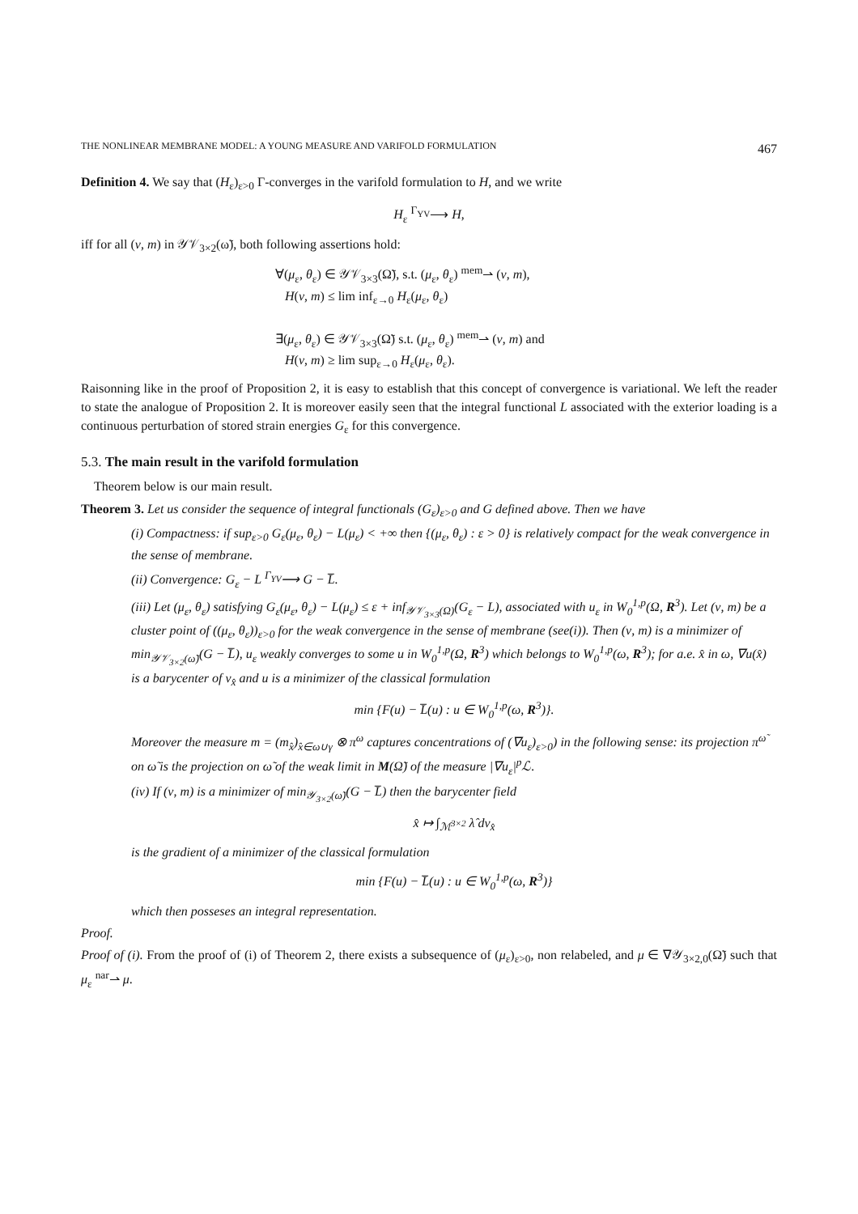THE NONLINEAR MEMBRANE MODEL: A YOUNG MEASURE AND VARIFOLD FORMULATION 467
Definition 4. We say that (H<sub>ε</sub>)<sub>ε>0</sub> Γ-converges in the varifold formulation to H, and we write
H<sub>ε</sub> <sup>Γ<sub>YV</sub></sup>⟶ H,
iff for all (ν, m) in 𝒴𝒱<sub>3×2</sub>(ω̃), both following assertions hold:
∀(μ<sub>ε</sub>, θ<sub>ε</sub>) ∈ 𝒴𝒱<sub>3×3</sub>(Ω̃), s.t. (μ<sub>ε</sub>, θ<sub>ε</sub>) <sup>mem</sup>⇀ (ν, m),
H(ν, m) ≤ lim inf<sub>ε→0</sub> H<sub>ε</sub>(μ<sub>ε</sub>, θ<sub>ε</sub>)
∃(μ<sub>ε</sub>, θ<sub>ε</sub>) ∈ 𝒴𝒱<sub>3×3</sub>(Ω̃) s.t. (μ<sub>ε</sub>, θ<sub>ε</sub>) <sup>mem</sup>⇀ (ν, m) and
H(ν, m) ≥ lim sup<sub>ε→0</sub> H<sub>ε</sub>(μ<sub>ε</sub>, θ<sub>ε</sub>).
Raisonning like in the proof of Proposition 2, it is easy to establish that this concept of convergence is variational. We left the reader to state the analogue of Proposition 2. It is moreover easily seen that the integral functional L associated with the exterior loading is a continuous perturbation of stored strain energies G<sub>ε</sub> for this convergence.
5.3. The main result in the varifold formulation
Theorem below is our main result.
Theorem 3. Let us consider the sequence of integral functionals (G<sub>ε</sub>)<sub>ε>0</sub> and G defined above. Then we have
(i) Compactness: if sup<sub>ε>0</sub> G<sub>ε</sub>(μ<sub>ε</sub>, θ<sub>ε</sub>) − L(μ<sub>ε</sub>) < +∞ then {(μ<sub>ε</sub>, θ<sub>ε</sub>) : ε > 0} is relatively compact for the weak convergence in the sense of membrane.
(ii) Convergence: G<sub>ε</sub> − L <sup>Γ<sub>YV</sub></sup>⟶ G − L̅.
(iii) Let (μ<sub>ε</sub>, θ<sub>ε</sub>) satisfying G<sub>ε</sub>(μ<sub>ε</sub>, θ<sub>ε</sub>) − L(μ<sub>ε</sub>) ≤ ε + inf<sub>𝒴𝒱<sub>3×3</sub>(Ω)</sub>(G<sub>ε</sub> − L), associated with u<sub>ε</sub> in W<sub>0</sub><sup>1,p</sup>(Ω, R<sup>3</sup>). Let (ν, m) be a cluster point of ((μ<sub>ε</sub>, θ<sub>ε</sub>))<sub>ε>0</sub> for the weak convergence in the sense of membrane (see(i)). Then (ν, m) is a minimizer of min<sub>𝒴𝒱<sub>3×2</sub>(ω̃)</sub>(G − L̅), u<sub>ε</sub> weakly converges to some u in W<sub>0</sub><sup>1,p</sup>(Ω, R<sup>3</sup>) which belongs to W<sub>0</sub><sup>1,p</sup>(ω, R<sup>3</sup>); for a.e. x̂ in ω, ∇u(x̂) is a barycenter of ν<sub>x̂</sub> and u is a minimizer of the classical formulation
min {F(u) − L̅(u) : u ∈ W<sub>0</sub><sup>1,p</sup>(ω, R<sup>3</sup>)}.
Moreover the measure m = (m<sub>x̂</sub>)<sub>x̂∈ω∪γ</sub> ⊗ π<sup>ω</sup> captures concentrations of (∇u<sub>ε</sub>)<sub>ε>0</sub>) in the following sense: its projection π<sup>ω̃</sup> on ω̃ is the projection on ω̃ of the weak limit in M(Ω̃) of the measure |∇u<sub>ε</sub>|<sup>p</sup>ℒ.
(iv) If (ν, m) is a minimizer of min<sub>𝒴<sub>3×2</sub>(ω̃)</sub>(G − L̅) then the barycenter field
x̂ ↦ ∫<sub>ℳ<sup>3×2</sup></sub> λ̂ dν<sub>x̂</sub>
is the gradient of a minimizer of the classical formulation
min {F(u) − L̅(u) : u ∈ W<sub>0</sub><sup>1,p</sup>(ω, R<sup>3</sup>)}
which then posseses an integral representation.
Proof.
Proof of (i). From the proof of (i) of Theorem 2, there exists a subsequence of (μ<sub>ε</sub>)<sub>ε>0</sub>, non relabeled, and μ ∈ ∇𝒴<sub>3×2,0</sub>(Ω̃) such that μ<sub>ε</sub> <sup>nar</sup>⇀ μ.